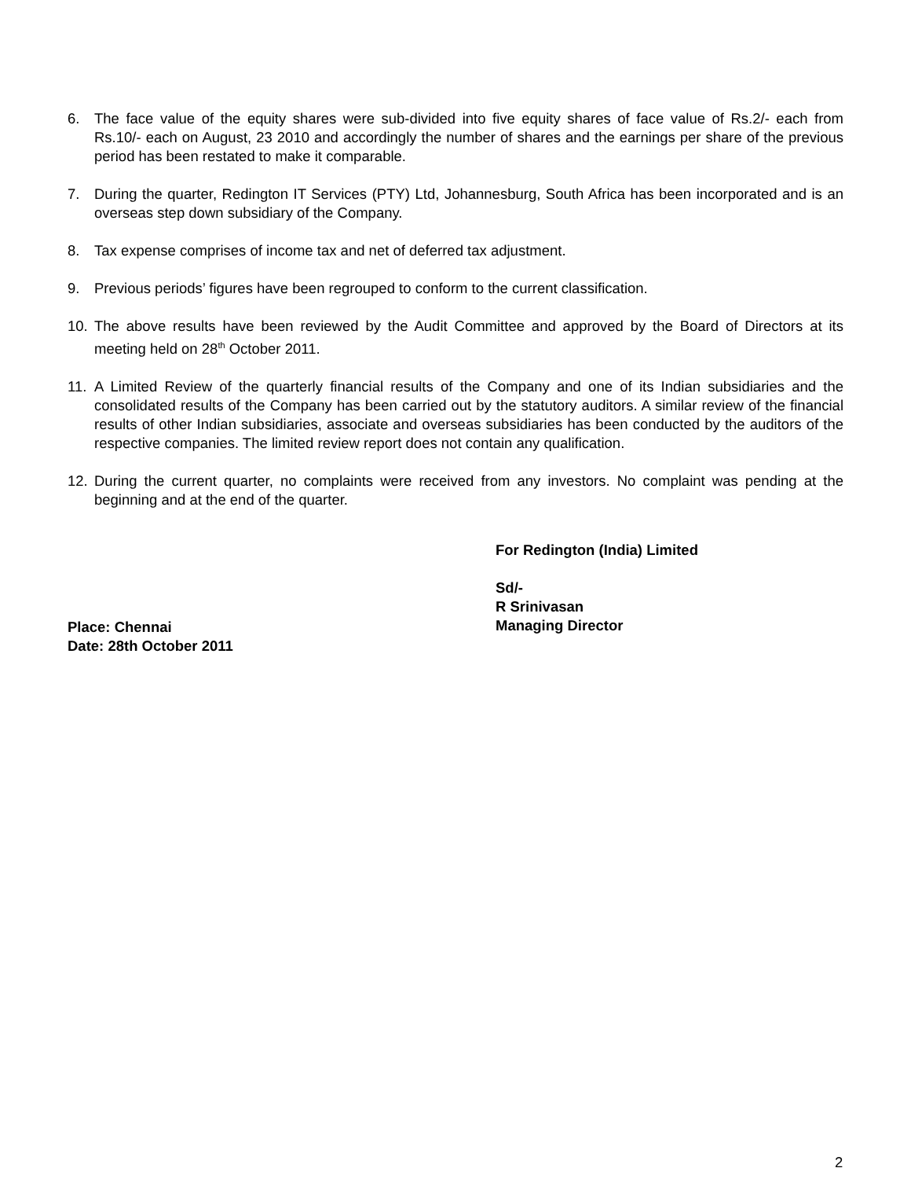6. The face value of the equity shares were sub-divided into five equity shares of face value of Rs.2/- each from Rs.10/- each on August, 23 2010 and accordingly the number of shares and the earnings per share of the previous period has been restated to make it comparable.
7. During the quarter, Redington IT Services (PTY) Ltd, Johannesburg, South Africa has been incorporated and is an overseas step down subsidiary of the Company.
8. Tax expense comprises of income tax and net of deferred tax adjustment.
9. Previous periods’ figures have been regrouped to conform to the current classification.
10. The above results have been reviewed by the Audit Committee and approved by the Board of Directors at its meeting held on 28<sup>th</sup> October 2011.
11. A Limited Review of the quarterly financial results of the Company and one of its Indian subsidiaries and the consolidated results of the Company has been carried out by the statutory auditors. A similar review of the financial results of other Indian subsidiaries, associate and overseas subsidiaries has been conducted by the auditors of the respective companies. The limited review report does not contain any qualification.
12. During the current quarter, no complaints were received from any investors. No complaint was pending at the beginning and at the end of the quarter.
For Redington (India) Limited
Sd/-
R Srinivasan
Managing Director
Place: Chennai
Date: 28th October 2011
2